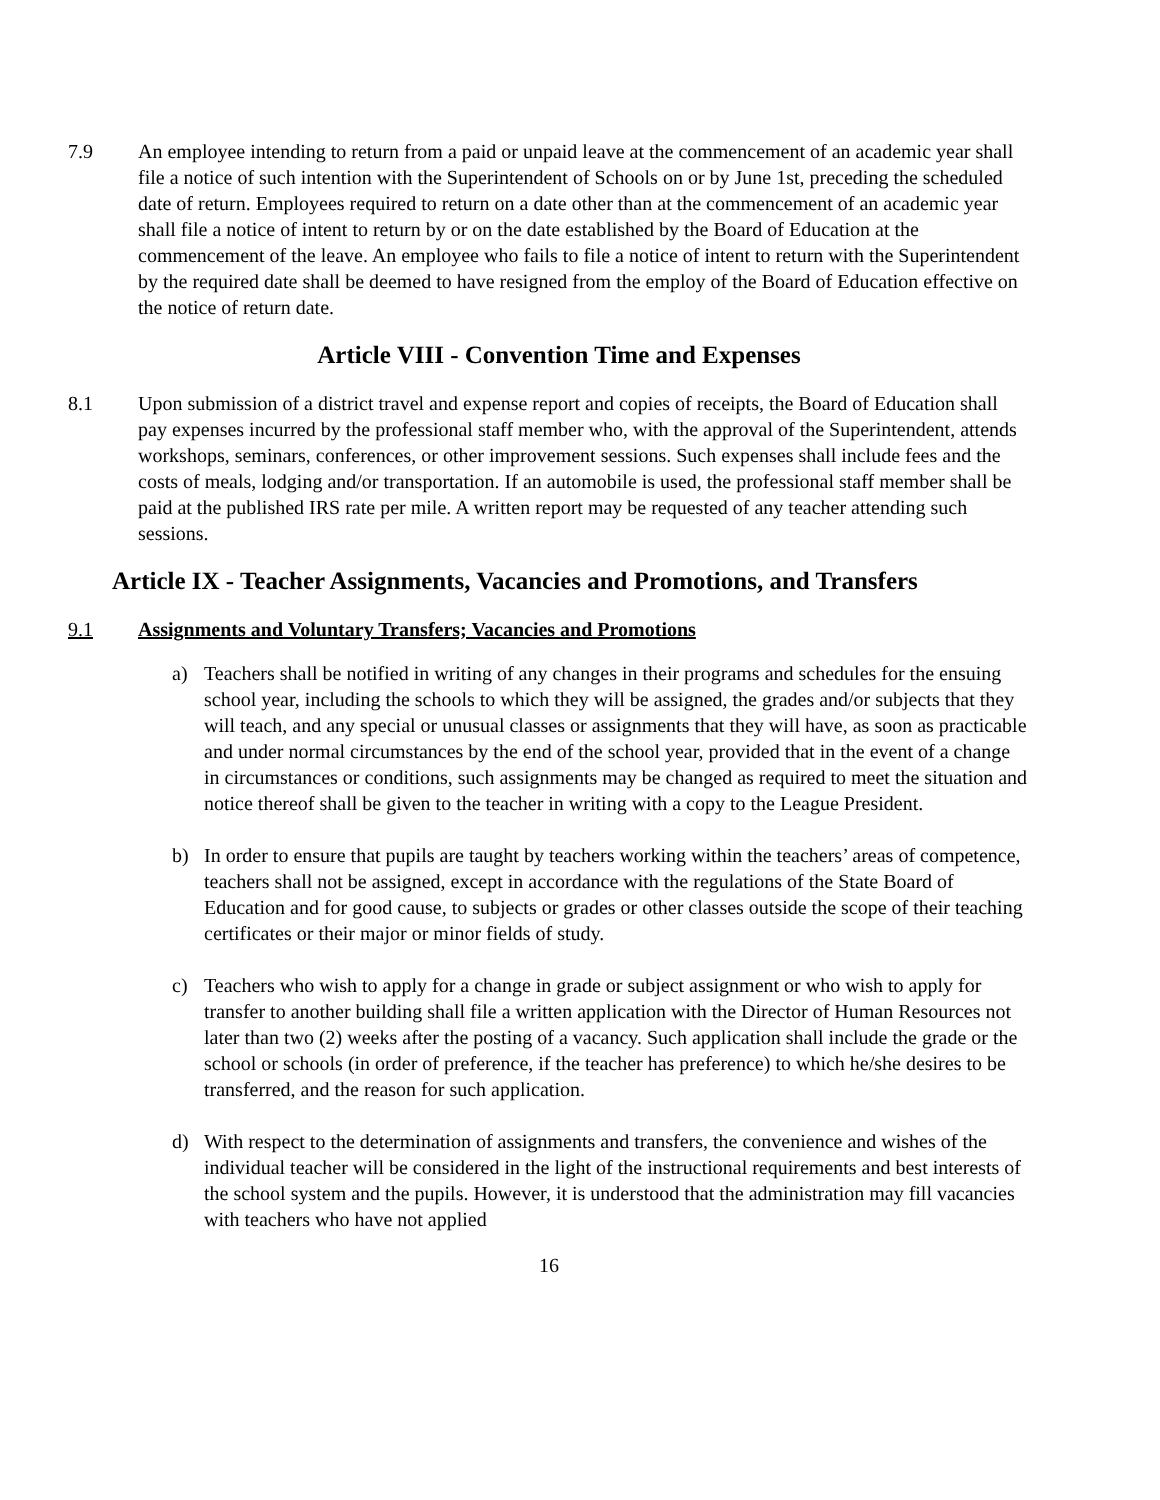7.9 An employee intending to return from a paid or unpaid leave at the commencement of an academic year shall file a notice of such intention with the Superintendent of Schools on or by June 1st, preceding the scheduled date of return. Employees required to return on a date other than at the commencement of an academic year shall file a notice of intent to return by or on the date established by the Board of Education at the commencement of the leave. An employee who fails to file a notice of intent to return with the Superintendent by the required date shall be deemed to have resigned from the employ of the Board of Education effective on the notice of return date.
Article VIII - Convention Time and Expenses
8.1 Upon submission of a district travel and expense report and copies of receipts, the Board of Education shall pay expenses incurred by the professional staff member who, with the approval of the Superintendent, attends workshops, seminars, conferences, or other improvement sessions. Such expenses shall include fees and the costs of meals, lodging and/or transportation. If an automobile is used, the professional staff member shall be paid at the published IRS rate per mile. A written report may be requested of any teacher attending such sessions.
Article IX - Teacher Assignments, Vacancies and Promotions, and Transfers
9.1 Assignments and Voluntary Transfers; Vacancies and Promotions
a) Teachers shall be notified in writing of any changes in their programs and schedules for the ensuing school year, including the schools to which they will be assigned, the grades and/or subjects that they will teach, and any special or unusual classes or assignments that they will have, as soon as practicable and under normal circumstances by the end of the school year, provided that in the event of a change in circumstances or conditions, such assignments may be changed as required to meet the situation and notice thereof shall be given to the teacher in writing with a copy to the League President.
b) In order to ensure that pupils are taught by teachers working within the teachers’ areas of competence, teachers shall not be assigned, except in accordance with the regulations of the State Board of Education and for good cause, to subjects or grades or other classes outside the scope of their teaching certificates or their major or minor fields of study.
c) Teachers who wish to apply for a change in grade or subject assignment or who wish to apply for transfer to another building shall file a written application with the Director of Human Resources not later than two (2) weeks after the posting of a vacancy. Such application shall include the grade or the school or schools (in order of preference, if the teacher has preference) to which he/she desires to be transferred, and the reason for such application.
d) With respect to the determination of assignments and transfers, the convenience and wishes of the individual teacher will be considered in the light of the instructional requirements and best interests of the school system and the pupils. However, it is understood that the administration may fill vacancies with teachers who have not applied
16